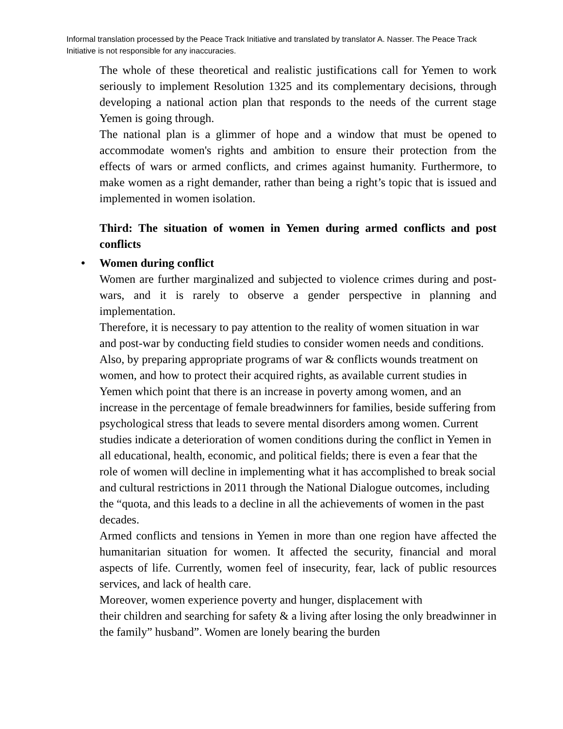Informal translation processed by the Peace Track Initiative and translated by translator A. Nasser. The Peace Track Initiative is not responsible for any inaccuracies.
The whole of these theoretical and realistic justifications call for Yemen to work seriously to implement Resolution 1325 and its complementary decisions, through developing a national action plan that responds to the needs of the current stage Yemen is going through.
The national plan is a glimmer of hope and a window that must be opened to accommodate women's rights and ambition to ensure their protection from the effects of wars or armed conflicts, and crimes against humanity. Furthermore, to make women as a right demander, rather than being a right’s topic that is issued and implemented in women isolation.
Third: The situation of women in Yemen during armed conflicts and post conflicts
• Women during conflict
Women are further marginalized and subjected to violence crimes during and post- wars, and it is rarely to observe a gender perspective in planning and implementation.
Therefore, it is necessary to pay attention to the reality of women situation in war and post-war by conducting field studies to consider women needs and conditions. Also, by preparing appropriate programs of war & conflicts wounds treatment on women, and how to protect their acquired rights, as available current studies in Yemen which point that there is an increase in poverty among women, and an increase in the percentage of female breadwinners for families, beside suffering from psychological stress that leads to severe mental disorders among women. Current studies indicate a deterioration of women conditions during the conflict in Yemen in all educational, health, economic, and political fields; there is even a fear that the role of women will decline in implementing what it has accomplished to break social and cultural restrictions in 2011 through the National Dialogue outcomes, including the “quota, and this leads to a decline in all the achievements of women in the past decades.
Armed conflicts and tensions in Yemen in more than one region have affected the humanitarian situation for women. It affected the security, financial and moral aspects of life. Currently, women feel of insecurity, fear, lack of public resources services, and lack of health care.
Moreover, women experience poverty and hunger, displacement with
their children and searching for safety & a living after losing the only breadwinner in the family” husband”. Women are lonely bearing the burden